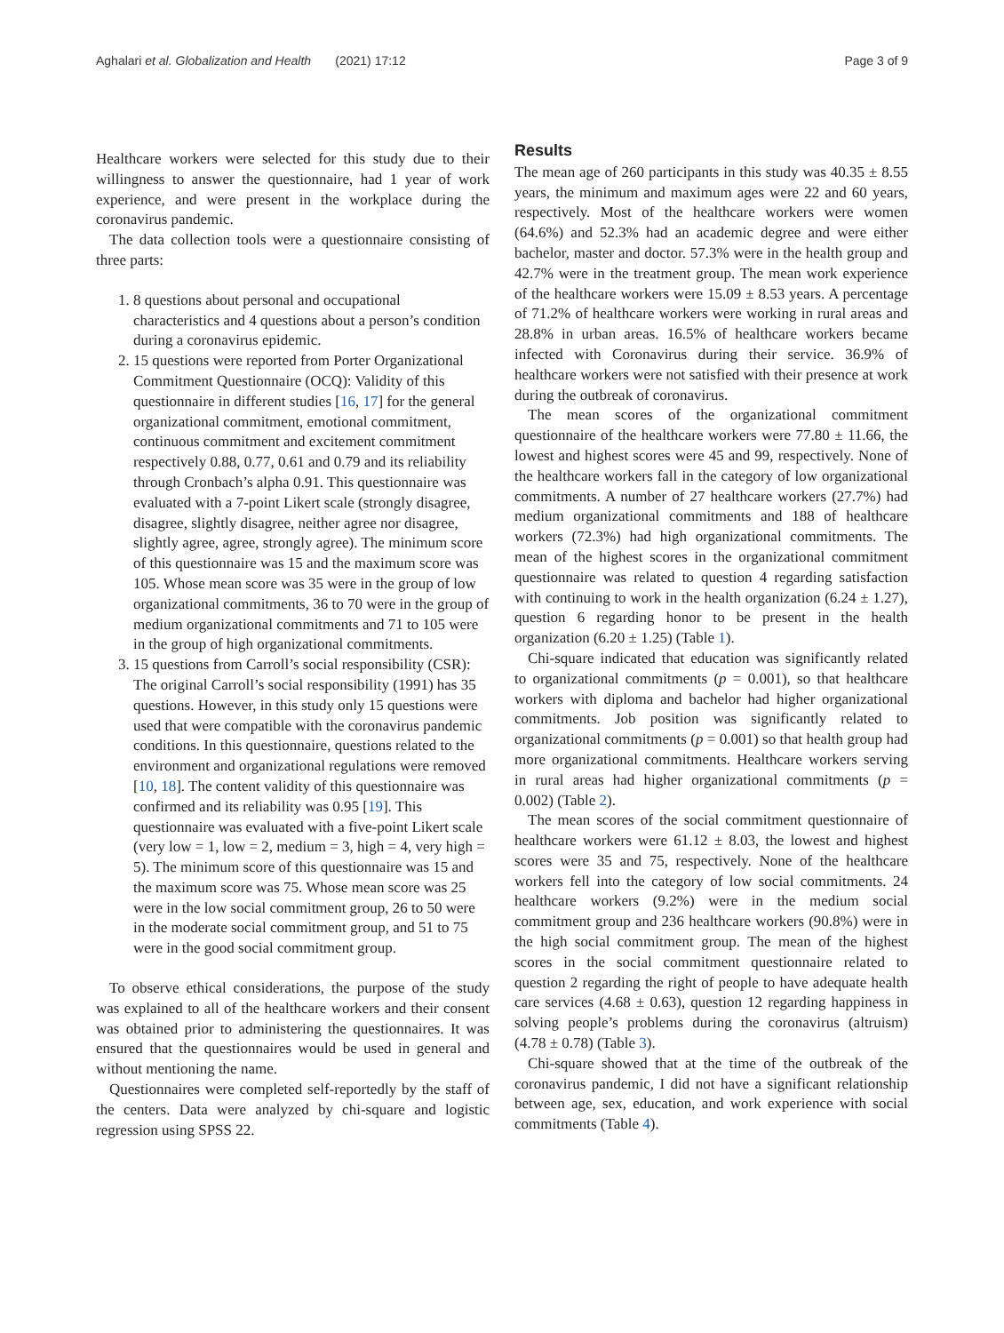Aghalari et al. Globalization and Health (2021) 17:12 Page 3 of 9
Healthcare workers were selected for this study due to their willingness to answer the questionnaire, had 1 year of work experience, and were present in the workplace during the coronavirus pandemic.
The data collection tools were a questionnaire consisting of three parts:
1. 8 questions about personal and occupational characteristics and 4 questions about a person’s condition during a coronavirus epidemic.
2. 15 questions were reported from Porter Organizational Commitment Questionnaire (OCQ): Validity of this questionnaire in different studies [16, 17] for the general organizational commitment, emotional commitment, continuous commitment and excitement commitment respectively 0.88, 0.77, 0.61 and 0.79 and its reliability through Cronbach’s alpha 0.91. This questionnaire was evaluated with a 7-point Likert scale (strongly disagree, disagree, slightly disagree, neither agree nor disagree, slightly agree, agree, strongly agree). The minimum score of this questionnaire was 15 and the maximum score was 105. Whose mean score was 35 were in the group of low organizational commitments, 36 to 70 were in the group of medium organizational commitments and 71 to 105 were in the group of high organizational commitments.
3. 15 questions from Carroll’s social responsibility (CSR): The original Carroll’s social responsibility (1991) has 35 questions. However, in this study only 15 questions were used that were compatible with the coronavirus pandemic conditions. In this questionnaire, questions related to the environment and organizational regulations were removed [10, 18]. The content validity of this questionnaire was confirmed and its reliability was 0.95 [19]. This questionnaire was evaluated with a five-point Likert scale (very low = 1, low = 2, medium = 3, high = 4, very high = 5). The minimum score of this questionnaire was 15 and the maximum score was 75. Whose mean score was 25 were in the low social commitment group, 26 to 50 were in the moderate social commitment group, and 51 to 75 were in the good social commitment group.
To observe ethical considerations, the purpose of the study was explained to all of the healthcare workers and their consent was obtained prior to administering the questionnaires. It was ensured that the questionnaires would be used in general and without mentioning the name.
Questionnaires were completed self-reportedly by the staff of the centers. Data were analyzed by chi-square and logistic regression using SPSS 22.
Results
The mean age of 260 participants in this study was 40.35 ± 8.55 years, the minimum and maximum ages were 22 and 60 years, respectively. Most of the healthcare workers were women (64.6%) and 52.3% had an academic degree and were either bachelor, master and doctor. 57.3% were in the health group and 42.7% were in the treatment group. The mean work experience of the healthcare workers were 15.09 ± 8.53 years. A percentage of 71.2% of healthcare workers were working in rural areas and 28.8% in urban areas. 16.5% of healthcare workers became infected with Coronavirus during their service. 36.9% of healthcare workers were not satisfied with their presence at work during the outbreak of coronavirus.
The mean scores of the organizational commitment questionnaire of the healthcare workers were 77.80 ± 11.66, the lowest and highest scores were 45 and 99, respectively. None of the healthcare workers fall in the category of low organizational commitments. A number of 27 healthcare workers (27.7%) had medium organizational commitments and 188 of healthcare workers (72.3%) had high organizational commitments. The mean of the highest scores in the organizational commitment questionnaire was related to question 4 regarding satisfaction with continuing to work in the health organization (6.24 ± 1.27), question 6 regarding honor to be present in the health organization (6.20 ± 1.25) (Table 1).
Chi-square indicated that education was significantly related to organizational commitments (p = 0.001), so that healthcare workers with diploma and bachelor had higher organizational commitments. Job position was significantly related to organizational commitments (p = 0.001) so that health group had more organizational commitments. Healthcare workers serving in rural areas had higher organizational commitments (p = 0.002) (Table 2).
The mean scores of the social commitment questionnaire of healthcare workers were 61.12 ± 8.03, the lowest and highest scores were 35 and 75, respectively. None of the healthcare workers fell into the category of low social commitments. 24 healthcare workers (9.2%) were in the medium social commitment group and 236 healthcare workers (90.8%) were in the high social commitment group. The mean of the highest scores in the social commitment questionnaire related to question 2 regarding the right of people to have adequate health care services (4.68 ± 0.63), question 12 regarding happiness in solving people’s problems during the coronavirus (altruism) (4.78 ± 0.78) (Table 3).
Chi-square showed that at the time of the outbreak of the coronavirus pandemic, I did not have a significant relationship between age, sex, education, and work experience with social commitments (Table 4).